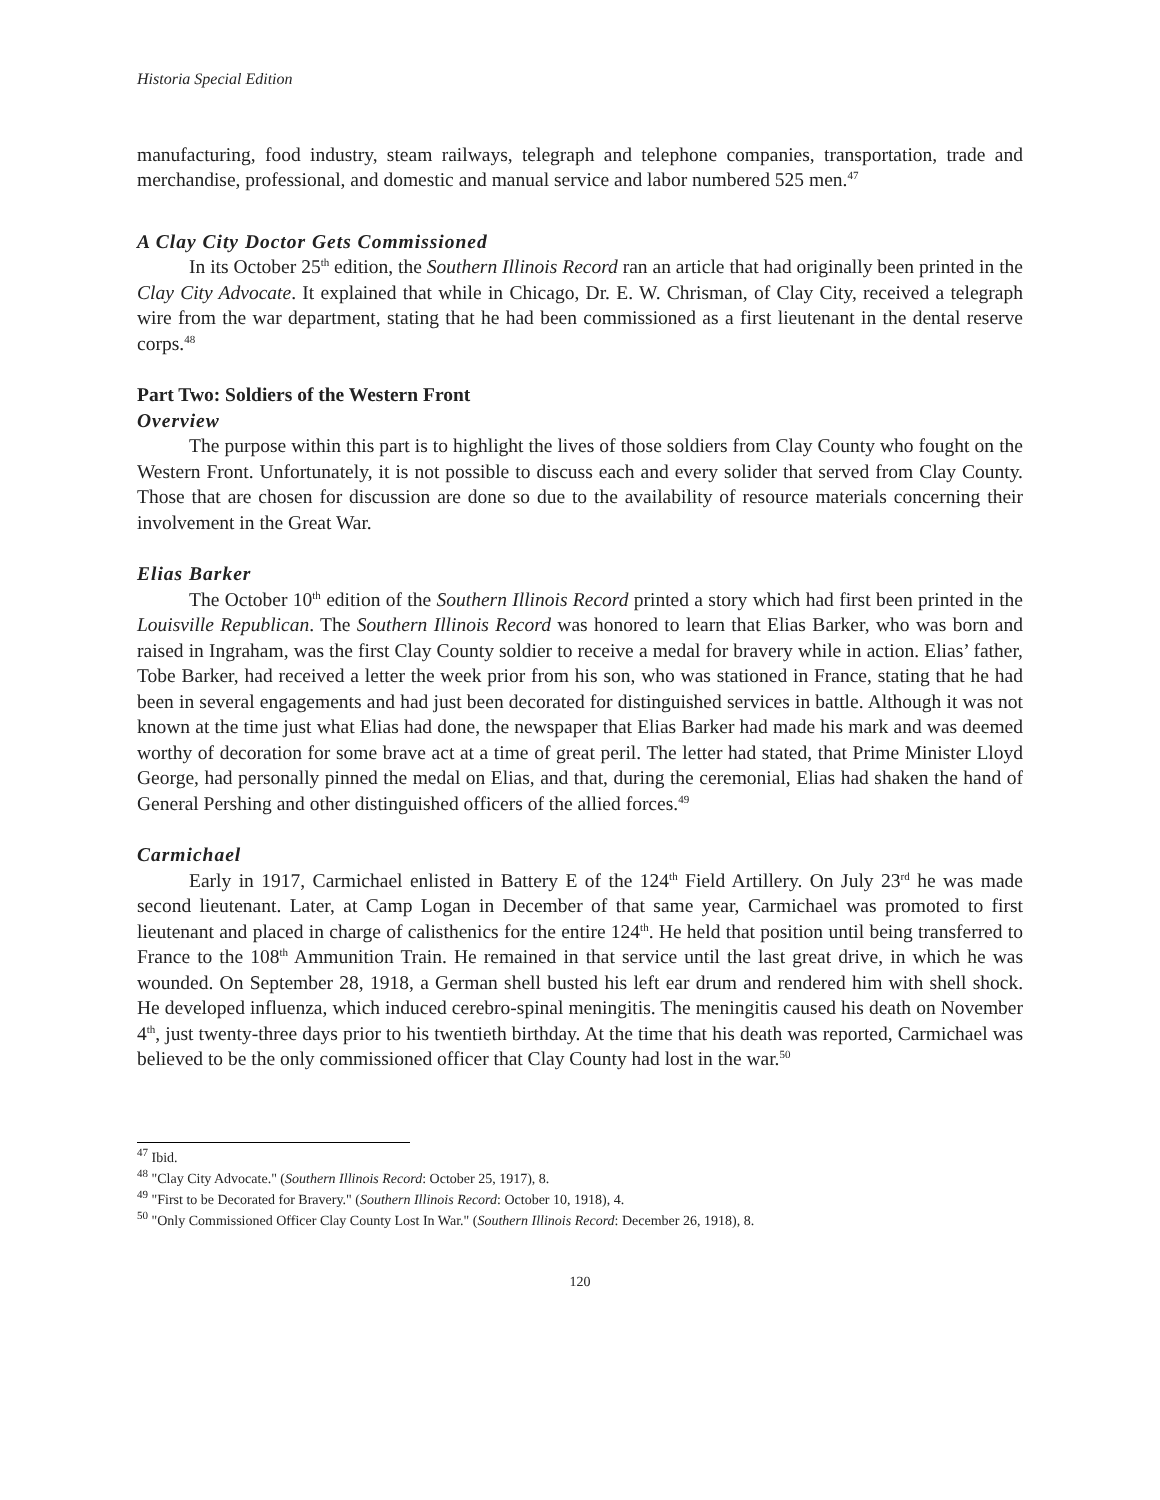Historia Special Edition
manufacturing, food industry, steam railways, telegraph and telephone companies, transportation, trade and merchandise, professional, and domestic and manual service and labor numbered 525 men.<sup>47</sup>
A Clay City Doctor Gets Commissioned
In its October 25<sup>th</sup> edition, the Southern Illinois Record ran an article that had originally been printed in the Clay City Advocate. It explained that while in Chicago, Dr. E. W. Chrisman, of Clay City, received a telegraph wire from the war department, stating that he had been commissioned as a first lieutenant in the dental reserve corps.<sup>48</sup>
Part Two: Soldiers of the Western Front
Overview
The purpose within this part is to highlight the lives of those soldiers from Clay County who fought on the Western Front. Unfortunately, it is not possible to discuss each and every solider that served from Clay County. Those that are chosen for discussion are done so due to the availability of resource materials concerning their involvement in the Great War.
Elias Barker
The October 10<sup>th</sup> edition of the Southern Illinois Record printed a story which had first been printed in the Louisville Republican. The Southern Illinois Record was honored to learn that Elias Barker, who was born and raised in Ingraham, was the first Clay County soldier to receive a medal for bravery while in action. Elias’ father, Tobe Barker, had received a letter the week prior from his son, who was stationed in France, stating that he had been in several engagements and had just been decorated for distinguished services in battle. Although it was not known at the time just what Elias had done, the newspaper that Elias Barker had made his mark and was deemed worthy of decoration for some brave act at a time of great peril. The letter had stated, that Prime Minister Lloyd George, had personally pinned the medal on Elias, and that, during the ceremonial, Elias had shaken the hand of General Pershing and other distinguished officers of the allied forces.<sup>49</sup>
Carmichael
Early in 1917, Carmichael enlisted in Battery E of the 124<sup>th</sup> Field Artillery. On July 23<sup>rd</sup> he was made second lieutenant. Later, at Camp Logan in December of that same year, Carmichael was promoted to first lieutenant and placed in charge of calisthenics for the entire 124<sup>th</sup>. He held that position until being transferred to France to the 108<sup>th</sup> Ammunition Train. He remained in that service until the last great drive, in which he was wounded. On September 28, 1918, a German shell busted his left ear drum and rendered him with shell shock. He developed influenza, which induced cerebro-spinal meningitis. The meningitis caused his death on November 4<sup>th</sup>, just twenty-three days prior to his twentieth birthday. At the time that his death was reported, Carmichael was believed to be the only commissioned officer that Clay County had lost in the war.<sup>50</sup>
<sup>47</sup> Ibid.
<sup>48</sup> "Clay City Advocate." (Southern Illinois Record: October 25, 1917), 8.
<sup>49</sup> "First to be Decorated for Bravery." (Southern Illinois Record: October 10, 1918), 4.
<sup>50</sup> "Only Commissioned Officer Clay County Lost In War." (Southern Illinois Record: December 26, 1918), 8.
120